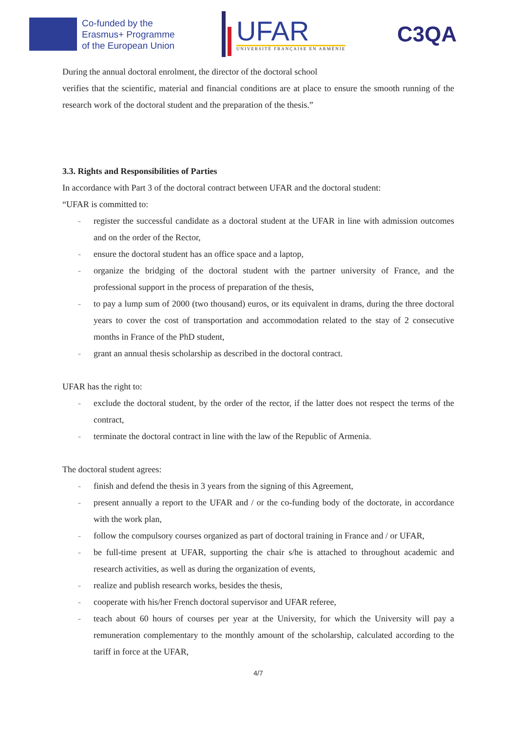Co-funded by the
Erasmus+ Programme
of the European Union
UFAR
UNIVERSITÉ FRANÇAISE EN ARMÉNIE
C3QA
During the annual doctoral enrolment, the director of the doctoral school
verifies that the scientific, material and financial conditions are at place to ensure the smooth running of the research work of the doctoral student and the preparation of the thesis.”
3.3. Rights and Responsibilities of Parties
In accordance with Part 3 of the doctoral contract between UFAR and the doctoral student:
“UFAR is committed to:
- register the successful candidate as a doctoral student at the UFAR in line with admission outcomes and on the order of the Rector,
- ensure the doctoral student has an office space and a laptop,
- organize the bridging of the doctoral student with the partner university of France, and the professional support in the process of preparation of the thesis,
- to pay a lump sum of 2000 (two thousand) euros, or its equivalent in drams, during the three doctoral years to cover the cost of transportation and accommodation related to the stay of 2 consecutive months in France of the PhD student,
- grant an annual thesis scholarship as described in the doctoral contract.
UFAR has the right to:
- exclude the doctoral student, by the order of the rector, if the latter does not respect the terms of the contract,
- terminate the doctoral contract in line with the law of the Republic of Armenia.
The doctoral student agrees:
- finish and defend the thesis in 3 years from the signing of this Agreement,
- present annually a report to the UFAR and / or the co-funding body of the doctorate, in accordance with the work plan,
- follow the compulsory courses organized as part of doctoral training in France and / or UFAR,
- be full-time present at UFAR, supporting the chair s/he is attached to throughout academic and research activities, as well as during the organization of events,
- realize and publish research works, besides the thesis,
- cooperate with his/her French doctoral supervisor and UFAR referee,
- teach about 60 hours of courses per year at the University, for which the University will pay a remuneration complementary to the monthly amount of the scholarship, calculated according to the tariff in force at the UFAR,
4/7